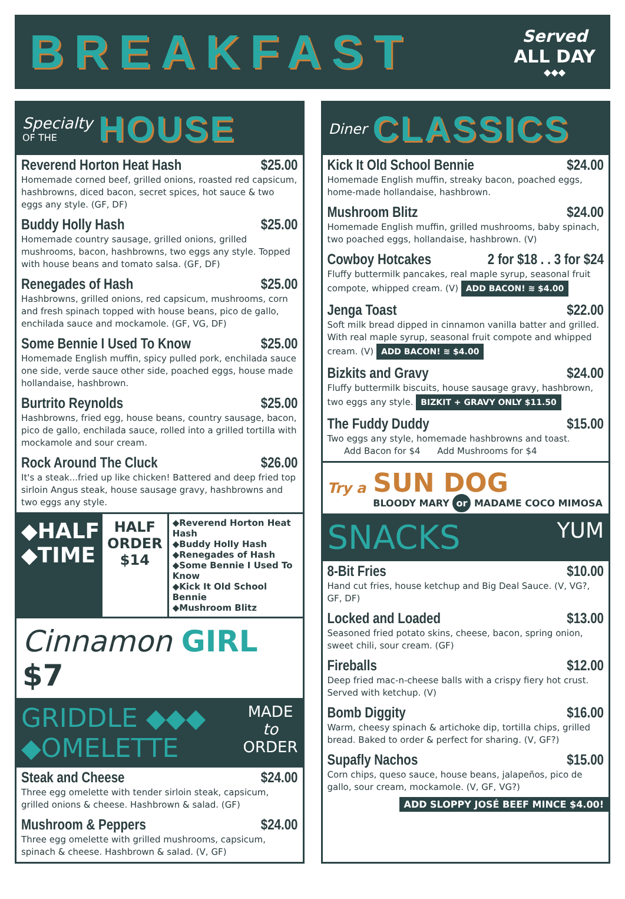BREAKFAST Served
ALL DAY
◆◆◆
Specialty
OF THE HOUSE
Reverend Horton Heat Hash $25.00
Homemade corned beef, grilled onions, roasted red capsicum, hashbrowns, diced bacon, secret spices, hot sauce & two eggs any style. (GF, DF)
Buddy Holly Hash $25.00
Homemade country sausage, grilled onions, grilled mushrooms, bacon, hashbrowns, two eggs any style. Topped with house beans and tomato salsa. (GF, DF)
Renegades of Hash $25.00
Hashbrowns, grilled onions, red capsicum, mushrooms, corn and fresh spinach topped with house beans, pico de gallo, enchilada sauce and mockamole. (GF, VG, DF)
Some Bennie I Used To Know $25.00
Homemade English muffin, spicy pulled pork, enchilada sauce one side, verde sauce other side, poached eggs, house made hollandaise, hashbrown.
Burtrito Reynolds $25.00
Hashbrowns, fried egg, house beans, country sausage, bacon, pico de gallo, enchilada sauce, rolled into a grilled tortilla with mockamole and sour cream.
Rock Around The Cluck $26.00
It's a steak...fried up like chicken! Battered and deep fried top sirloin Angus steak, house sausage gravy, hashbrowns and two eggs any style.
◆HALF
◆TIME
HALF
ORDER
$14
◆Reverend Horton Heat Hash
◆Buddy Holly Hash
◆Renegades of Hash
◆Some Bennie I Used To Know
◆Kick It Old School Bennie
◆Mushroom Blitz
Cinnamon GIRL $7
GRIDDLE ◆◆◆
◆OMELETTE MADE
to
ORDER
Steak and Cheese $24.00
Three egg omelette with tender sirloin steak, capsicum, grilled onions & cheese. Hashbrown & salad. (GF)
Mushroom & Peppers $24.00
Three egg omelette with grilled mushrooms, capsicum, spinach & cheese. Hashbrown & salad. (V, GF)
Diner CLASSICS
Kick It Old School Bennie $24.00
Homemade English muffin, streaky bacon, poached eggs, home-made hollandaise, hashbrown.
Mushroom Blitz $24.00
Homemade English muffin, grilled mushrooms, baby spinach, two poached eggs, hollandaise, hashbrown. (V)
Cowboy Hotcakes 2 for $18 . . 3 for $24
Fluffy buttermilk pancakes, real maple syrup, seasonal fruit compote, whipped cream. (V) ADD BACON! ≋ $4.00
Jenga Toast $22.00
Soft milk bread dipped in cinnamon vanilla batter and grilled. With real maple syrup, seasonal fruit compote and whipped cream. (V) ADD BACON! ≋ $4.00
Bizkits and Gravy $24.00
Fluffy buttermilk biscuits, house sausage gravy, hashbrown, two eggs any style. BIZKIT + GRAVY ONLY $11.50
The Fuddy Duddy $15.00
Two eggs any style, homemade hashbrowns and toast.
Add Bacon for $4 Add Mushrooms for $4
Try a SUN DOG
BLOODY MARY or MADAME COCO MIMOSA
SNACKS YUM
8-Bit Fries $10.00
Hand cut fries, house ketchup and Big Deal Sauce. (V, VG?, GF, DF)
Locked and Loaded $13.00
Seasoned fried potato skins, cheese, bacon, spring onion, sweet chili, sour cream. (GF)
Fireballs $12.00
Deep fried mac-n-cheese balls with a crispy fiery hot crust. Served with ketchup. (V)
Bomb Diggity $16.00
Warm, cheesy spinach & artichoke dip, tortilla chips, grilled bread. Baked to order & perfect for sharing. (V, GF?)
Supafly Nachos $15.00
Corn chips, queso sauce, house beans, jalapeños, pico de gallo, sour cream, mockamole. (V, GF, VG?)
ADD SLOPPY JOSÉ BEEF MINCE $4.00!